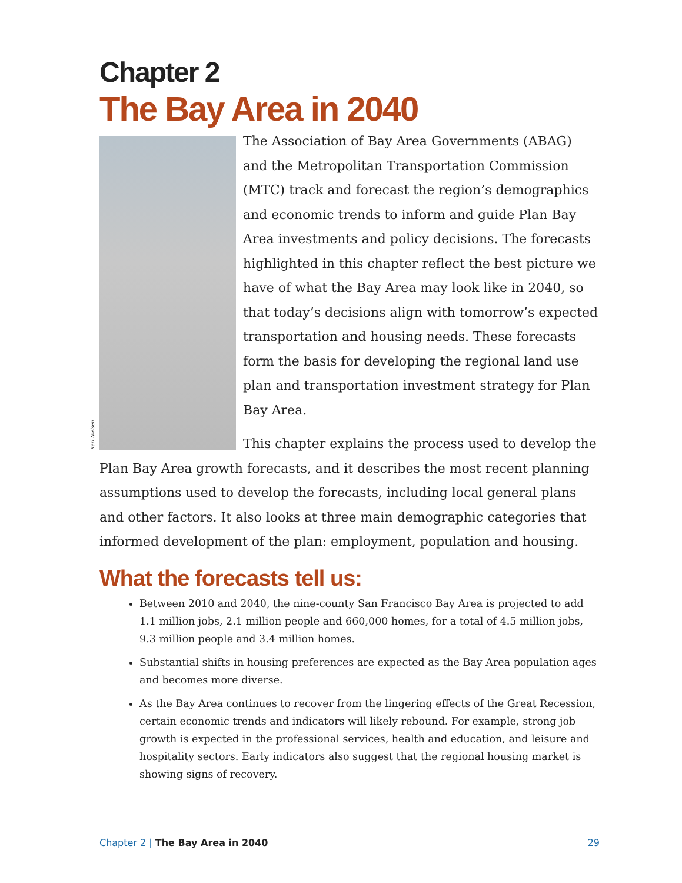Chapter 2
The Bay Area in 2040
Karl Nielsen
The Association of Bay Area Governments (ABAG) and the Metropolitan Transportation Commission (MTC) track and forecast the region’s demographics and economic trends to inform and guide Plan Bay Area investments and policy decisions. The forecasts highlighted in this chapter reflect the best picture we have of what the Bay Area may look like in 2040, so that today’s decisions align with tomorrow’s expected transportation and housing needs. These forecasts form the basis for developing the regional land use plan and transportation investment strategy for Plan Bay Area.
This chapter explains the process used to develop the Plan Bay Area growth forecasts, and it describes the most recent planning assumptions used to develop the forecasts, including local general plans and other factors. It also looks at three main demographic categories that informed development of the plan: employment, population and housing.
What the forecasts tell us:
Between 2010 and 2040, the nine-county San Francisco Bay Area is projected to add 1.1 million jobs, 2.1 million people and 660,000 homes, for a total of 4.5 million jobs, 9.3 million people and 3.4 million homes.
Substantial shifts in housing preferences are expected as the Bay Area population ages and becomes more diverse.
As the Bay Area continues to recover from the lingering effects of the Great Recession, certain economic trends and indicators will likely rebound. For example, strong job growth is expected in the professional services, health and education, and leisure and hospitality sectors. Early indicators also suggest that the regional housing market is showing signs of recovery.
Chapter 2 | The Bay Area in 2040 29